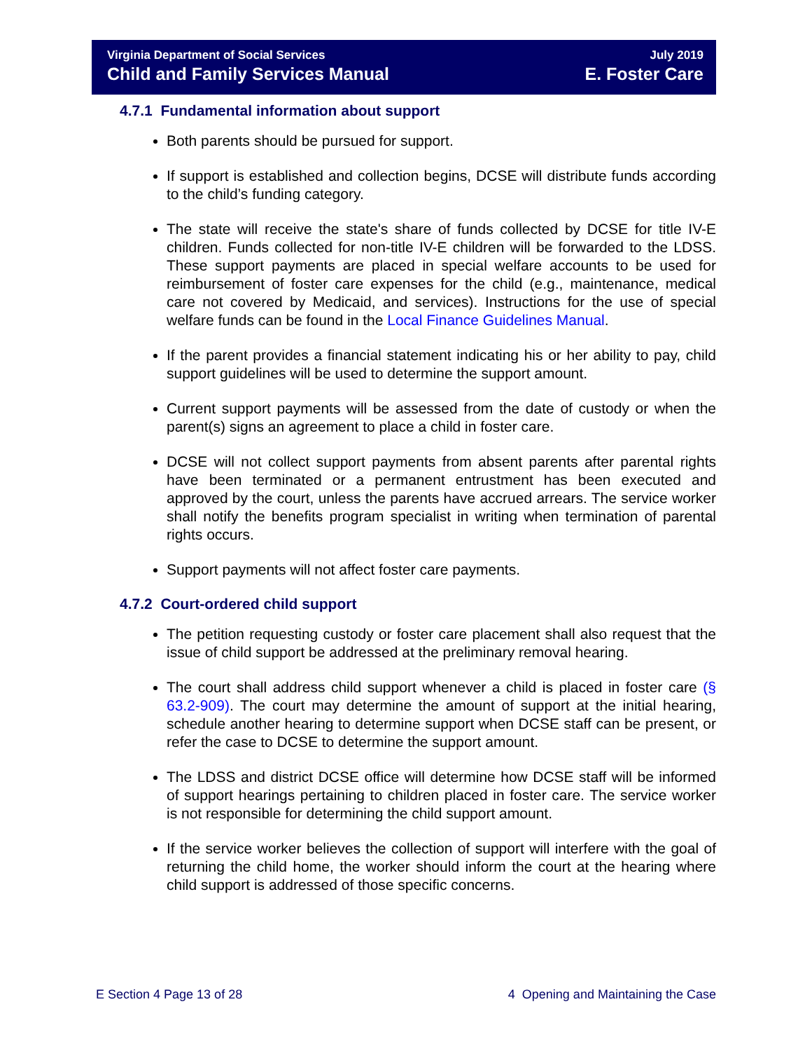Virginia Department of Social Services
Child and Family Services Manual
July 2019
E. Foster Care
4.7.1 Fundamental information about support
Both parents should be pursued for support.
If support is established and collection begins, DCSE will distribute funds according to the child’s funding category.
The state will receive the state's share of funds collected by DCSE for title IV-E children. Funds collected for non-title IV-E children will be forwarded to the LDSS. These support payments are placed in special welfare accounts to be used for reimbursement of foster care expenses for the child (e.g., maintenance, medical care not covered by Medicaid, and services). Instructions for the use of special welfare funds can be found in the Local Finance Guidelines Manual.
If the parent provides a financial statement indicating his or her ability to pay, child support guidelines will be used to determine the support amount.
Current support payments will be assessed from the date of custody or when the parent(s) signs an agreement to place a child in foster care.
DCSE will not collect support payments from absent parents after parental rights have been terminated or a permanent entrustment has been executed and approved by the court, unless the parents have accrued arrears. The service worker shall notify the benefits program specialist in writing when termination of parental rights occurs.
Support payments will not affect foster care payments.
4.7.2 Court-ordered child support
The petition requesting custody or foster care placement shall also request that the issue of child support be addressed at the preliminary removal hearing.
The court shall address child support whenever a child is placed in foster care (§ 63.2-909). The court may determine the amount of support at the initial hearing, schedule another hearing to determine support when DCSE staff can be present, or refer the case to DCSE to determine the support amount.
The LDSS and district DCSE office will determine how DCSE staff will be informed of support hearings pertaining to children placed in foster care. The service worker is not responsible for determining the child support amount.
If the service worker believes the collection of support will interfere with the goal of returning the child home, the worker should inform the court at the hearing where child support is addressed of those specific concerns.
E Section 4 Page 13 of 28 4 Opening and Maintaining the Case